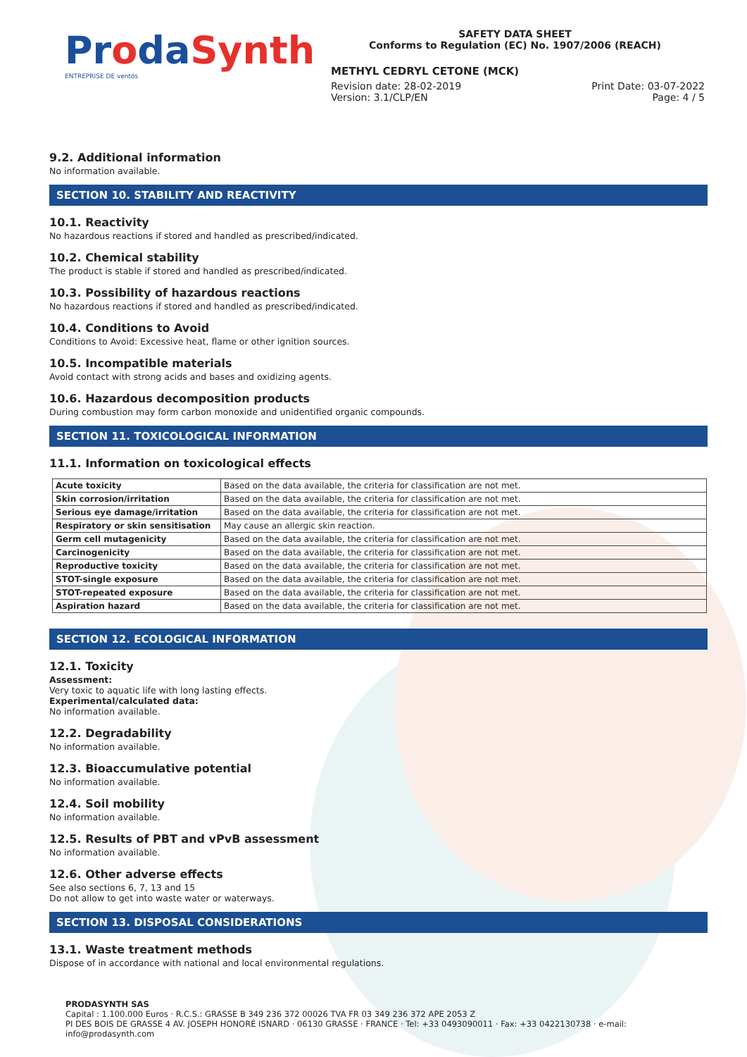ProdaSynth
ENTREPRISE DE ventós
SAFETY DATA SHEET
Conforms to Regulation (EC) No. 1907/2006 (REACH)
METHYL CEDRYL CETONE (MCK)
Revision date: 28-02-2019 Print Date: 03-07-2022
Version: 3.1/CLP/EN Page: 4 / 5
9.2. Additional information
No information available.
SECTION 10. STABILITY AND REACTIVITY
10.1. Reactivity
No hazardous reactions if stored and handled as prescribed/indicated.
10.2. Chemical stability
The product is stable if stored and handled as prescribed/indicated.
10.3. Possibility of hazardous reactions
No hazardous reactions if stored and handled as prescribed/indicated.
10.4. Conditions to Avoid
Conditions to Avoid: Excessive heat, flame or other ignition sources.
10.5. Incompatible materials
Avoid contact with strong acids and bases and oxidizing agents.
10.6. Hazardous decomposition products
During combustion may form carbon monoxide and unidentified organic compounds.
SECTION 11. TOXICOLOGICAL INFORMATION
11.1. Information on toxicological effects
| Acute toxicity | Based on the data available, the criteria for classification are not met. |
| Skin corrosion/irritation | Based on the data available, the criteria for classification are not met. |
| Serious eye damage/irritation | Based on the data available, the criteria for classification are not met. |
| Respiratory or skin sensitisation | May cause an allergic skin reaction. |
| Germ cell mutagenicity | Based on the data available, the criteria for classification are not met. |
| Carcinogenicity | Based on the data available, the criteria for classification are not met. |
| Reproductive toxicity | Based on the data available, the criteria for classification are not met. |
| STOT-single exposure | Based on the data available, the criteria for classification are not met. |
| STOT-repeated exposure | Based on the data available, the criteria for classification are not met. |
| Aspiration hazard | Based on the data available, the criteria for classification are not met. |
SECTION 12. ECOLOGICAL INFORMATION
12.1. Toxicity
Assessment:
Very toxic to aquatic life with long lasting effects.
Experimental/calculated data:
No information available.
12.2. Degradability
No information available.
12.3. Bioaccumulative potential
No information available.
12.4. Soil mobility
No information available.
12.5. Results of PBT and vPvB assessment
No information available.
12.6. Other adverse effects
See also sections 6, 7, 13 and 15
Do not allow to get into waste water or waterways.
SECTION 13. DISPOSAL CONSIDERATIONS
13.1. Waste treatment methods
Dispose of in accordance with national and local environmental regulations.
PRODASYNTH SAS
Capital : 1.100.000 Euros · R.C.S.: GRASSE B 349 236 372 00026 TVA FR 03 349 236 372 APE 2053 Z
PI DES BOIS DE GRASSE 4 AV. JOSEPH HONORÉ ISNARD · 06130 GRASSE · FRANCE · Tel: +33 0493090011 · Fax: +33 0422130738 · e-mail: info@prodasynth.com